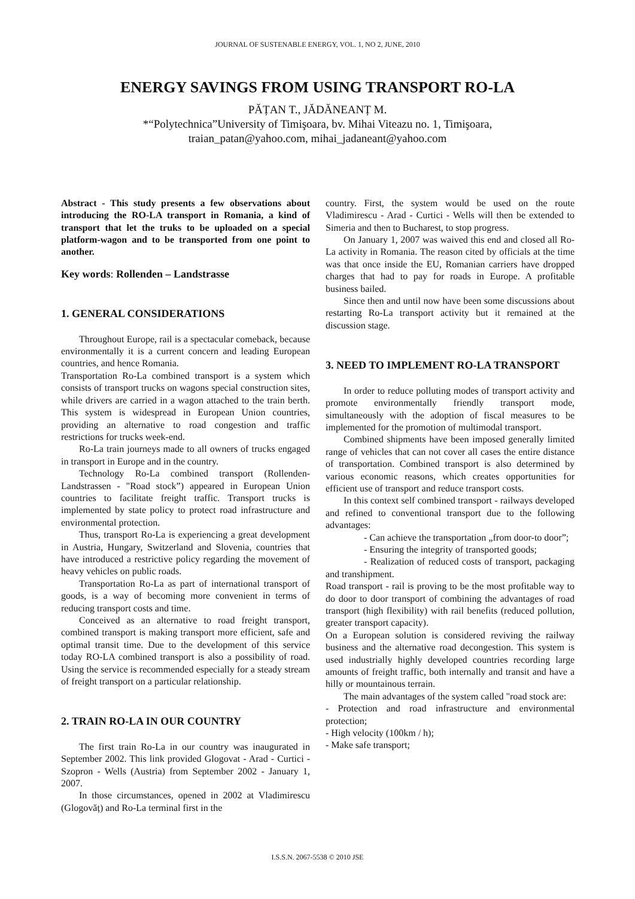JOURNAL OF SUSTENABLE ENERGY, VOL. 1, NO 2, JUNE, 2010
ENERGY SAVINGS FROM USING TRANSPORT RO-LA
PĂȚAN T., JĂDĂNEANȚ M.
*“Polytechnica”University of Timişoara, bv. Mihai Viteazu no. 1, Timişoara,
traian_patan@yahoo.com, mihai_jadaneant@yahoo.com
Abstract - This study presents a few observations about introducing the RO-LA transport in Romania, a kind of transport that let the truks to be uploaded on a special platform-wagon and to be transported from one point to another.
Key words: Rollenden – Landstrasse
1. GENERAL CONSIDERATIONS
Throughout Europe, rail is a spectacular comeback, because environmentally it is a current concern and leading European countries, and hence Romania.
Transportation Ro-La combined transport is a system which consists of transport trucks on wagons special construction sites, while drivers are carried in a wagon attached to the train berth. This system is widespread in European Union countries, providing an alternative to road congestion and traffic restrictions for trucks week-end.
Ro-La train journeys made to all owners of trucks engaged in transport in Europe and in the country.
Technology Ro-La combined transport (Rollenden-Landstrassen - "Road stock”) appeared in European Union countries to facilitate freight traffic. Transport trucks is implemented by state policy to protect road infrastructure and environmental protection.
Thus, transport Ro-La is experiencing a great development in Austria, Hungary, Switzerland and Slovenia, countries that have introduced a restrictive policy regarding the movement of heavy vehicles on public roads.
Transportation Ro-La as part of international transport of goods, is a way of becoming more convenient in terms of reducing transport costs and time.
Conceived as an alternative to road freight transport, combined transport is making transport more efficient, safe and optimal transit time. Due to the development of this service today RO-LA combined transport is also a possibility of road. Using the service is recommended especially for a steady stream of freight transport on a particular relationship.
2. TRAIN RO-LA IN OUR COUNTRY
The first train Ro-La in our country was inaugurated in September 2002. This link provided Glogovat - Arad - Curtici - Szopron - Wells (Austria) from September 2002 - January 1, 2007.
In those circumstances, opened in 2002 at Vladimirescu (Glogovăț) and Ro-La terminal first in the
country. First, the system would be used on the route Vladimirescu - Arad - Curtici - Wells will then be extended to Simeria and then to Bucharest, to stop progress.
On January 1, 2007 was waived this end and closed all Ro-La activity in Romania. The reason cited by officials at the time was that once inside the EU, Romanian carriers have dropped charges that had to pay for roads in Europe. A profitable business bailed.
Since then and until now have been some discussions about restarting Ro-La transport activity but it remained at the discussion stage.
3. NEED TO IMPLEMENT RO-LA TRANSPORT
In order to reduce polluting modes of transport activity and promote environmentally friendly transport mode, simultaneously with the adoption of fiscal measures to be implemented for the promotion of multimodal transport.
Combined shipments have been imposed generally limited range of vehicles that can not cover all cases the entire distance of transportation. Combined transport is also determined by various economic reasons, which creates opportunities for efficient use of transport and reduce transport costs.
In this context self combined transport - railways developed and refined to conventional transport due to the following advantages:
- Can achieve the transportation „from door-to door”;
- Ensuring the integrity of transported goods;
- Realization of reduced costs of transport, packaging and transhipment.
Road transport - rail is proving to be the most profitable way to do door to door transport of combining the advantages of road transport (high flexibility) with rail benefits (reduced pollution, greater transport capacity).
On a European solution is considered reviving the railway business and the alternative road decongestion. This system is used industrially highly developed countries recording large amounts of freight traffic, both internally and transit and have a hilly or mountainous terrain.
The main advantages of the system called "road stock are:
- Protection and road infrastructure and environmental protection;
- High velocity (100km / h);
- Make safe transport;
I.S.S.N. 2067-5538 © 2010 JSE